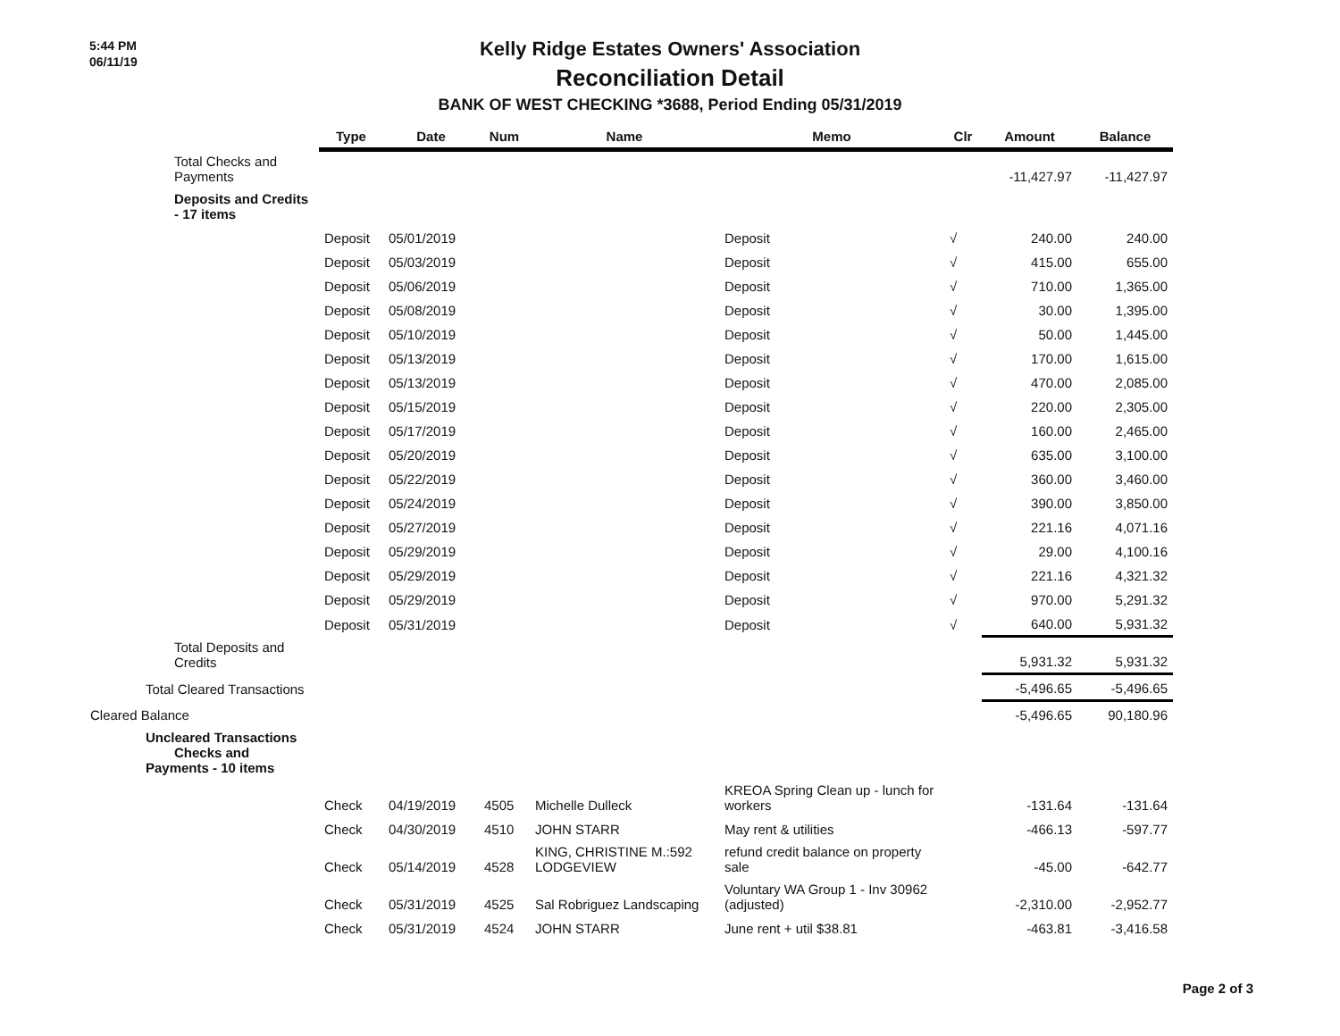5:44 PM
06/11/19
Kelly Ridge Estates Owners' Association
Reconciliation Detail
BANK OF WEST CHECKING *3688, Period Ending 05/31/2019
| | Type | Date | Num | Name | Memo | Clr | Amount | Balance |
| --- | --- | --- | --- | --- | --- | --- | --- | --- |
| Total Checks and Payments | | | | | | | -11,427.97 | -11,427.97 |
| Deposits and Credits - 17 items | | | | | | | | |
| | Deposit | 05/01/2019 | | | Deposit | √ | 240.00 | 240.00 |
| | Deposit | 05/03/2019 | | | Deposit | √ | 415.00 | 655.00 |
| | Deposit | 05/06/2019 | | | Deposit | √ | 710.00 | 1,365.00 |
| | Deposit | 05/08/2019 | | | Deposit | √ | 30.00 | 1,395.00 |
| | Deposit | 05/10/2019 | | | Deposit | √ | 50.00 | 1,445.00 |
| | Deposit | 05/13/2019 | | | Deposit | √ | 170.00 | 1,615.00 |
| | Deposit | 05/13/2019 | | | Deposit | √ | 470.00 | 2,085.00 |
| | Deposit | 05/15/2019 | | | Deposit | √ | 220.00 | 2,305.00 |
| | Deposit | 05/17/2019 | | | Deposit | √ | 160.00 | 2,465.00 |
| | Deposit | 05/20/2019 | | | Deposit | √ | 635.00 | 3,100.00 |
| | Deposit | 05/22/2019 | | | Deposit | √ | 360.00 | 3,460.00 |
| | Deposit | 05/24/2019 | | | Deposit | √ | 390.00 | 3,850.00 |
| | Deposit | 05/27/2019 | | | Deposit | √ | 221.16 | 4,071.16 |
| | Deposit | 05/29/2019 | | | Deposit | √ | 29.00 | 4,100.16 |
| | Deposit | 05/29/2019 | | | Deposit | √ | 221.16 | 4,321.32 |
| | Deposit | 05/29/2019 | | | Deposit | √ | 970.00 | 5,291.32 |
| | Deposit | 05/31/2019 | | | Deposit | √ | 640.00 | 5,931.32 |
| Total Deposits and Credits | | | | | | | 5,931.32 | 5,931.32 |
| Total Cleared Transactions | | | | | | | -5,496.65 | -5,496.65 |
| Cleared Balance | | | | | | | -5,496.65 | 90,180.96 |
| Uncleared Transactions Checks and Payments - 10 items | | | | | | | | |
| | Check | 04/19/2019 | 4505 | Michelle Dulleck | KREOA Spring Clean up - lunch for workers | | -131.64 | -131.64 |
| | Check | 04/30/2019 | 4510 | JOHN STARR | May rent & utilities | | -466.13 | -597.77 |
| | Check | 05/14/2019 | 4528 | KING, CHRISTINE M.:592 LODGEVIEW | refund credit balance on property sale | | -45.00 | -642.77 |
| | Check | 05/31/2019 | 4525 | Sal Robriguez Landscaping | Voluntary WA Group 1 - Inv 30962 (adjusted) | | -2,310.00 | -2,952.77 |
| | Check | 05/31/2019 | 4524 | JOHN STARR | June rent + util $38.81 | | -463.81 | -3,416.58 |
Page 2 of 3